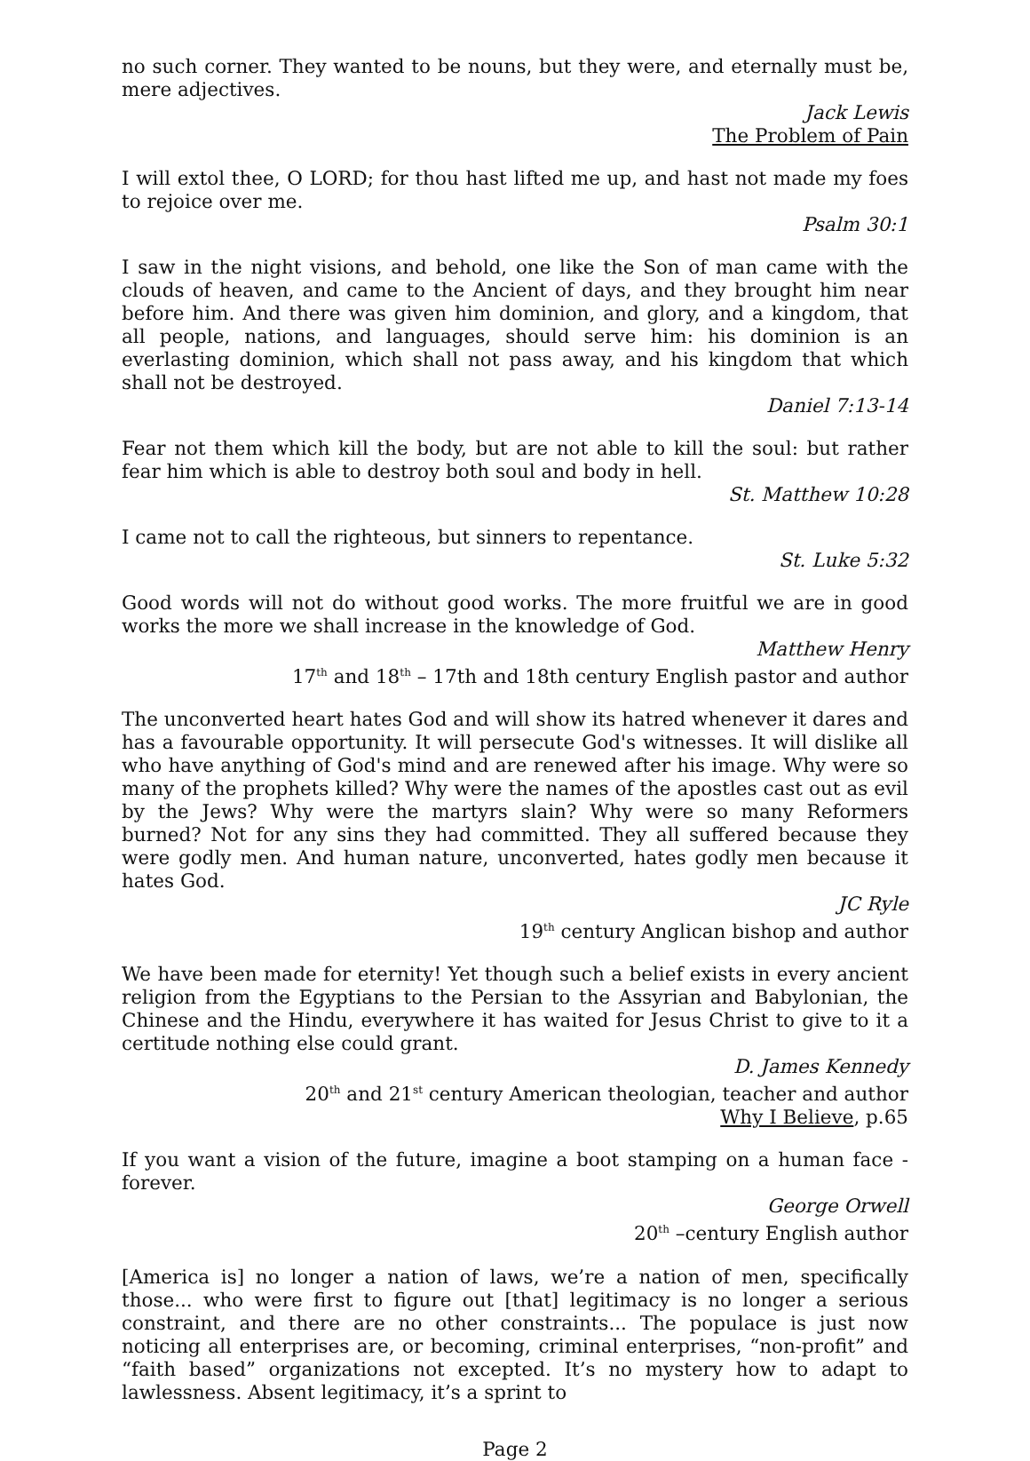no such corner. They wanted to be nouns, but they were, and eternally must be, mere adjectives.
Jack Lewis
The Problem of Pain
I will extol thee, O LORD; for thou hast lifted me up, and hast not made my foes to rejoice over me.
Psalm 30:1
I saw in the night visions, and behold, one like the Son of man came with the clouds of heaven, and came to the Ancient of days, and they brought him near before him. And there was given him dominion, and glory, and a kingdom, that all people, nations, and languages, should serve him: his dominion is an everlasting dominion, which shall not pass away, and his kingdom that which shall not be destroyed.
Daniel 7:13-14
Fear not them which kill the body, but are not able to kill the soul: but rather fear him which is able to destroy both soul and body in hell.
St. Matthew 10:28
I came not to call the righteous, but sinners to repentance.
St. Luke 5:32
Good words will not do without good works. The more fruitful we are in good works the more we shall increase in the knowledge of God.
Matthew Henry
17<sup>th</sup> and 18<sup>th</sup> – 17th and 18th century English pastor and author
The unconverted heart hates God and will show its hatred whenever it dares and has a favourable opportunity. It will persecute God's witnesses. It will dislike all who have anything of God's mind and are renewed after his image. Why were so many of the prophets killed? Why were the names of the apostles cast out as evil by the Jews? Why were the martyrs slain? Why were so many Reformers burned? Not for any sins they had committed. They all suffered because they were godly men. And human nature, unconverted, hates godly men because it hates God.
JC Ryle
19<sup>th</sup> century Anglican bishop and author
We have been made for eternity! Yet though such a belief exists in every ancient religion from the Egyptians to the Persian to the Assyrian and Babylonian, the Chinese and the Hindu, everywhere it has waited for Jesus Christ to give to it a certitude nothing else could grant.
D. James Kennedy
20<sup>th</sup> and 21<sup>st</sup> century American theologian, teacher and author
Why I Believe, p.65
If you want a vision of the future, imagine a boot stamping on a human face - forever.
George Orwell
20<sup>th</sup> –century English author
[America is] no longer a nation of laws, we’re a nation of men, specifically those... who were first to figure out [that] legitimacy is no longer a serious constraint, and there are no other constraints... The populace is just now noticing all enterprises are, or becoming, criminal enterprises, “non-profit” and “faith based” organizations not excepted. It’s no mystery how to adapt to lawlessness. Absent legitimacy, it’s a sprint to
Page 2